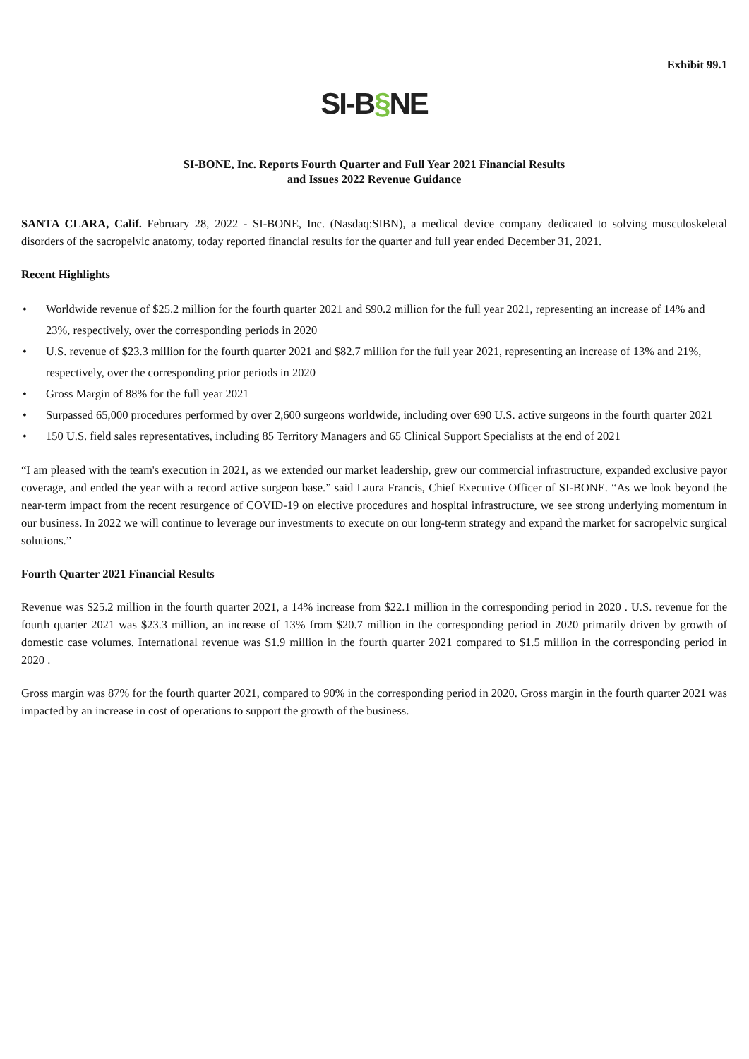Exhibit 99.1
SI-B§NE
SI-BONE, Inc. Reports Fourth Quarter and Full Year 2021 Financial Results
and Issues 2022 Revenue Guidance
SANTA CLARA, Calif. February 28, 2022 - SI-BONE, Inc. (Nasdaq:SIBN), a medical device company dedicated to solving musculoskeletal disorders of the sacropelvic anatomy, today reported financial results for the quarter and full year ended December 31, 2021.
Recent Highlights
• Worldwide revenue of $25.2 million for the fourth quarter 2021 and $90.2 million for the full year 2021, representing an increase of 14% and 23%, respectively, over the corresponding periods in 2020
• U.S. revenue of $23.3 million for the fourth quarter 2021 and $82.7 million for the full year 2021, representing an increase of 13% and 21%, respectively, over the corresponding prior periods in 2020
• Gross Margin of 88% for the full year 2021
• Surpassed 65,000 procedures performed by over 2,600 surgeons worldwide, including over 690 U.S. active surgeons in the fourth quarter 2021
• 150 U.S. field sales representatives, including 85 Territory Managers and 65 Clinical Support Specialists at the end of 2021
“I am pleased with the team's execution in 2021, as we extended our market leadership, grew our commercial infrastructure, expanded exclusive payor coverage, and ended the year with a record active surgeon base.” said Laura Francis, Chief Executive Officer of SI-BONE. “As we look beyond the near-term impact from the recent resurgence of COVID-19 on elective procedures and hospital infrastructure, we see strong underlying momentum in our business. In 2022 we will continue to leverage our investments to execute on our long-term strategy and expand the market for sacropelvic surgical solutions.”
Fourth Quarter 2021 Financial Results
Revenue was $25.2 million in the fourth quarter 2021, a 14% increase from $22.1 million in the corresponding period in 2020 . U.S. revenue for the fourth quarter 2021 was $23.3 million, an increase of 13% from $20.7 million in the corresponding period in 2020 primarily driven by growth of domestic case volumes. International revenue was $1.9 million in the fourth quarter 2021 compared to $1.5 million in the corresponding period in 2020 .
Gross margin was 87% for the fourth quarter 2021, compared to 90% in the corresponding period in 2020. Gross margin in the fourth quarter 2021 was impacted by an increase in cost of operations to support the growth of the business.